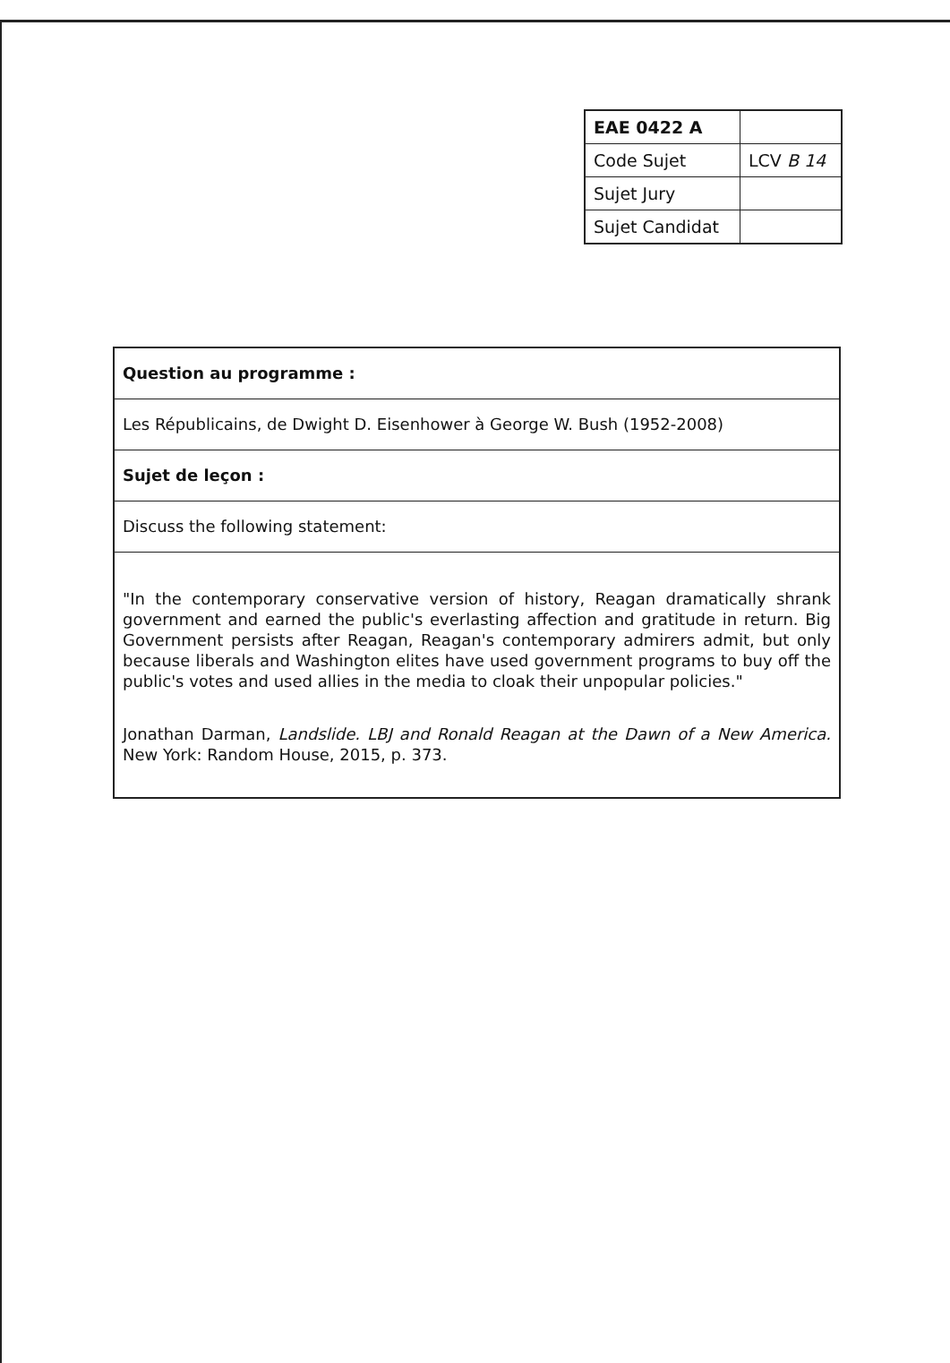| EAE 0422 A | |
| Code Sujet | LCV B 14 |
| Sujet Jury | |
| Sujet Candidat | |
Question au programme :
Les Républicains, de Dwight D. Eisenhower à George W. Bush (1952-2008)
Sujet de leçon :
Discuss the following statement:
"In the contemporary conservative version of history, Reagan dramatically shrank government and earned the public's everlasting affection and gratitude in return. Big Government persists after Reagan, Reagan's contemporary admirers admit, but only because liberals and Washington elites have used government programs to buy off the public's votes and used allies in the media to cloak their unpopular policies."
Jonathan Darman, Landslide. LBJ and Ronald Reagan at the Dawn of a New America. New York: Random House, 2015, p. 373.